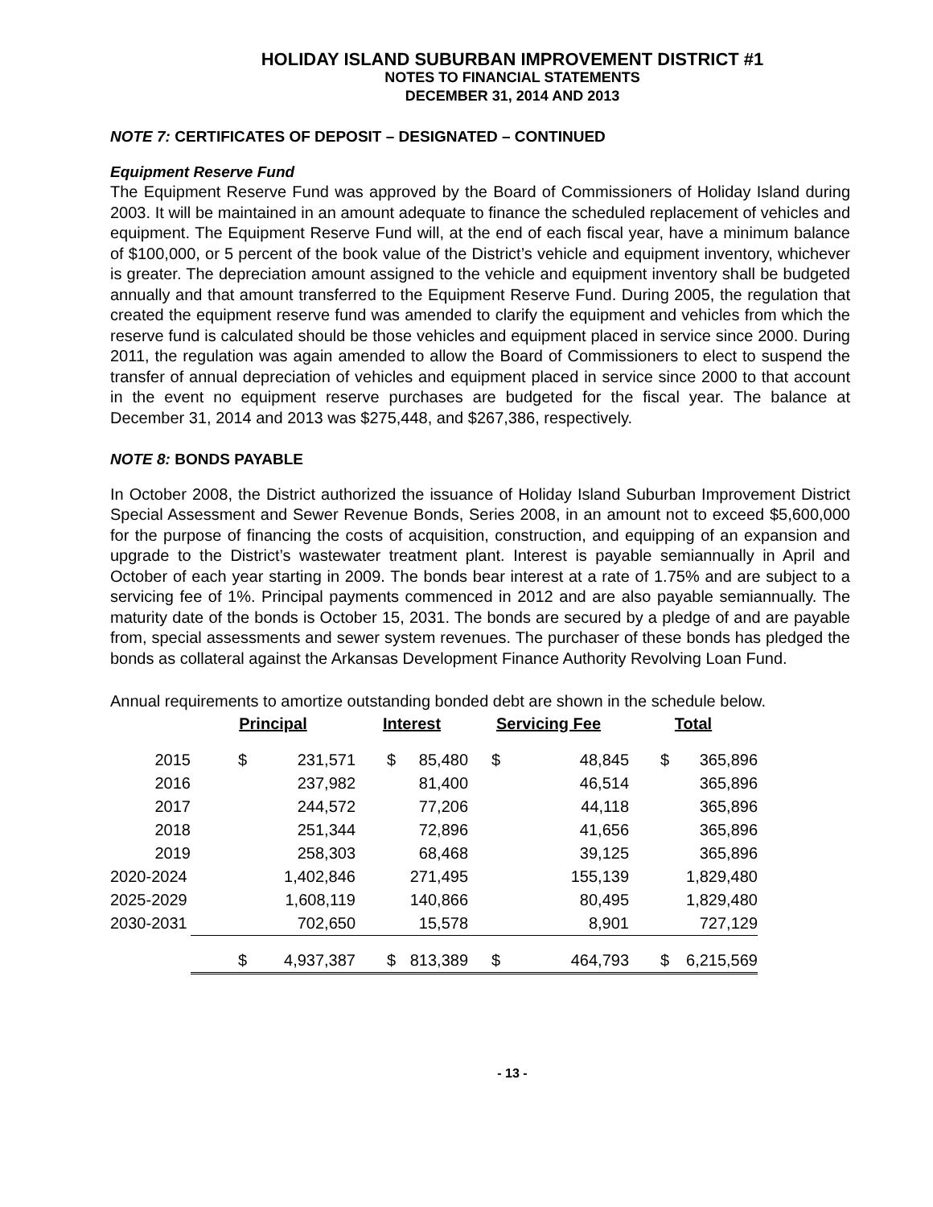HOLIDAY ISLAND SUBURBAN IMPROVEMENT DISTRICT #1
NOTES TO FINANCIAL STATEMENTS
DECEMBER 31, 2014 AND 2013
NOTE 7: CERTIFICATES OF DEPOSIT – DESIGNATED – CONTINUED
Equipment Reserve Fund
The Equipment Reserve Fund was approved by the Board of Commissioners of Holiday Island during 2003. It will be maintained in an amount adequate to finance the scheduled replacement of vehicles and equipment. The Equipment Reserve Fund will, at the end of each fiscal year, have a minimum balance of $100,000, or 5 percent of the book value of the District’s vehicle and equipment inventory, whichever is greater. The depreciation amount assigned to the vehicle and equipment inventory shall be budgeted annually and that amount transferred to the Equipment Reserve Fund. During 2005, the regulation that created the equipment reserve fund was amended to clarify the equipment and vehicles from which the reserve fund is calculated should be those vehicles and equipment placed in service since 2000. During 2011, the regulation was again amended to allow the Board of Commissioners to elect to suspend the transfer of annual depreciation of vehicles and equipment placed in service since 2000 to that account in the event no equipment reserve purchases are budgeted for the fiscal year. The balance at December 31, 2014 and 2013 was $275,448, and $267,386, respectively.
NOTE 8: BONDS PAYABLE
In October 2008, the District authorized the issuance of Holiday Island Suburban Improvement District Special Assessment and Sewer Revenue Bonds, Series 2008, in an amount not to exceed $5,600,000 for the purpose of financing the costs of acquisition, construction, and equipping of an expansion and upgrade to the District’s wastewater treatment plant. Interest is payable semiannually in April and October of each year starting in 2009. The bonds bear interest at a rate of 1.75% and are subject to a servicing fee of 1%. Principal payments commenced in 2012 and are also payable semiannually. The maturity date of the bonds is October 15, 2031. The bonds are secured by a pledge of and are payable from, special assessments and sewer system revenues. The purchaser of these bonds has pledged the bonds as collateral against the Arkansas Development Finance Authority Revolving Loan Fund.
Annual requirements to amortize outstanding bonded debt are shown in the schedule below.
| | Principal | | Interest | | Servicing Fee | | Total | |
| --- | --- | --- | --- | --- | --- | --- | --- | --- |
| 2015 | $ | 231,571 | $ | 85,480 | $ | 48,845 | $ | 365,896 |
| 2016 | | 237,982 | | 81,400 | | 46,514 | | 365,896 |
| 2017 | | 244,572 | | 77,206 | | 44,118 | | 365,896 |
| 2018 | | 251,344 | | 72,896 | | 41,656 | | 365,896 |
| 2019 | | 258,303 | | 68,468 | | 39,125 | | 365,896 |
| 2020-2024 | | 1,402,846 | | 271,495 | | 155,139 | | 1,829,480 |
| 2025-2029 | | 1,608,119 | | 140,866 | | 80,495 | | 1,829,480 |
| 2030-2031 | | 702,650 | | 15,578 | | 8,901 | | 727,129 |
| | $ | 4,937,387 | $ | 813,389 | $ | 464,793 | $ | 6,215,569 |
- 13 -